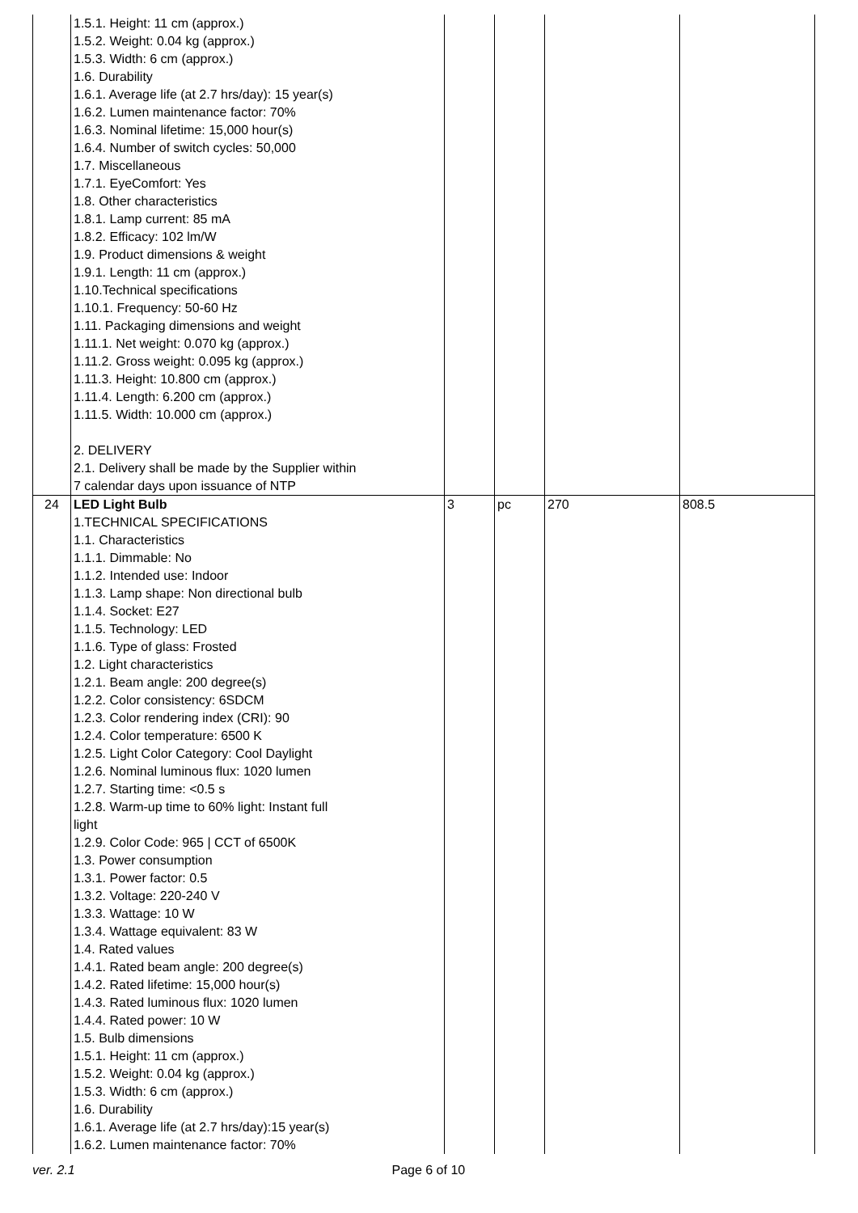| | 1.5.1. Height: 11 cm (approx.) 1.5.2. Weight: 0.04 kg (approx.) 1.5.3. Width: 6 cm (approx.) 1.6. Durability 1.6.1. Average life (at 2.7 hrs/day): 15 year(s) 1.6.2. Lumen maintenance factor: 70% 1.6.3. Nominal lifetime: 15,000 hour(s) 1.6.4. Number of switch cycles: 50,000 1.7. Miscellaneous 1.7.1. EyeComfort: Yes 1.8. Other characteristics 1.8.1. Lamp current: 85 mA 1.8.2. Efficacy: 102 lm/W 1.9. Product dimensions & weight 1.9.1. Length: 11 cm (approx.) 1.10.Technical specifications 1.10.1. Frequency: 50-60 Hz 1.11. Packaging dimensions and weight 1.11.1. Net weight: 0.070 kg (approx.) 1.11.2. Gross weight: 0.095 kg (approx.) 1.11.3. Height: 10.800 cm (approx.) 1.11.4. Length: 6.200 cm (approx.) 1.11.5. Width: 10.000 cm (approx.) 2. DELIVERY 2.1. Delivery shall be made by the Supplier within 7 calendar days upon issuance of NTP | | | | |
| 24 | LED Light Bulb 1.TECHNICAL SPECIFICATIONS 1.1. Characteristics 1.1.1. Dimmable: No 1.1.2. Intended use: Indoor 1.1.3. Lamp shape: Non directional bulb 1.1.4. Socket: E27 1.1.5. Technology: LED 1.1.6. Type of glass: Frosted 1.2. Light characteristics 1.2.1. Beam angle: 200 degree(s) 1.2.2. Color consistency: 6SDCM 1.2.3. Color rendering index (CRI): 90 1.2.4. Color temperature: 6500 K 1.2.5. Light Color Category: Cool Daylight 1.2.6. Nominal luminous flux: 1020 lumen 1.2.7. Starting time: <0.5 s 1.2.8. Warm-up time to 60% light: Instant full light 1.2.9. Color Code: 965 / CCT of 6500K 1.3. Power consumption 1.3.1. Power factor: 0.5 1.3.2. Voltage: 220-240 V 1.3.3. Wattage: 10 W 1.3.4. Wattage equivalent: 83 W 1.4. Rated values 1.4.1. Rated beam angle: 200 degree(s) 1.4.2. Rated lifetime: 15,000 hour(s) 1.4.3. Rated luminous flux: 1020 lumen 1.4.4. Rated power: 10 W 1.5. Bulb dimensions 1.5.1. Height: 11 cm (approx.) 1.5.2. Weight: 0.04 kg (approx.) 1.5.3. Width: 6 cm (approx.) 1.6. Durability 1.6.1. Average life (at 2.7 hrs/day):15 year(s) 1.6.2. Lumen maintenance factor: 70% | 3 | pc | 270 | 808.5 |
ver. 2.1 Page 6 of 10